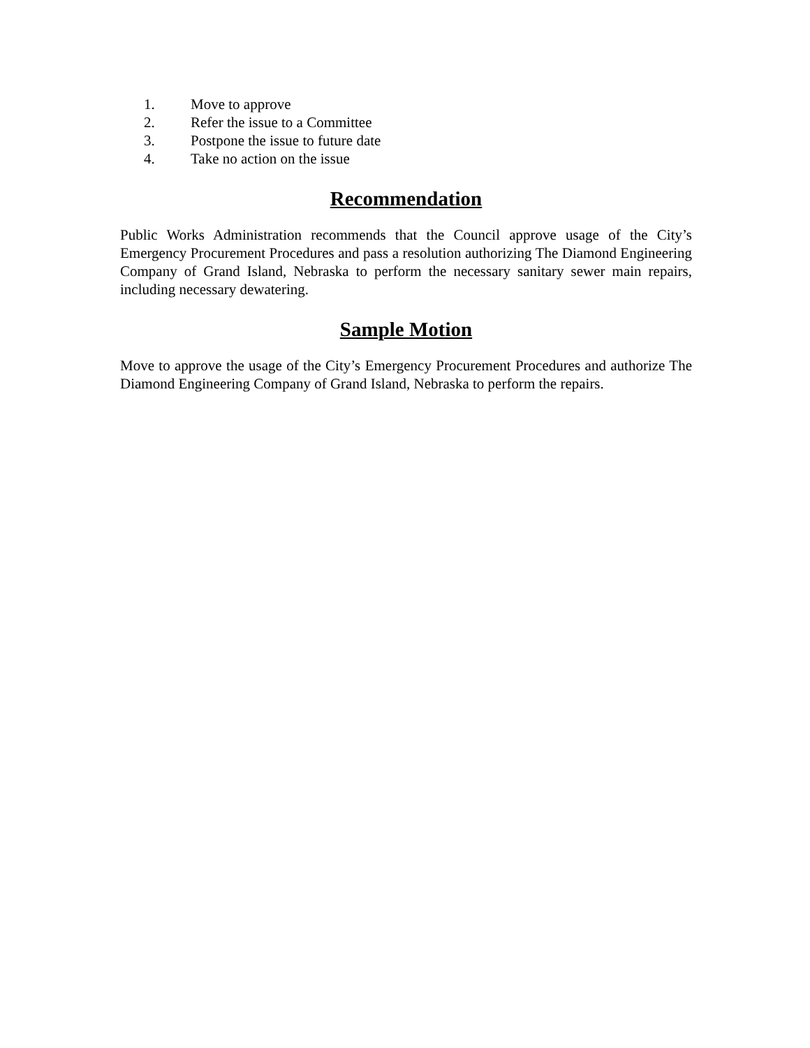1. Move to approve
2. Refer the issue to a Committee
3. Postpone the issue to future date
4. Take no action on the issue
Recommendation
Public Works Administration recommends that the Council approve usage of the City’s Emergency Procurement Procedures and pass a resolution authorizing The Diamond Engineering Company of Grand Island, Nebraska to perform the necessary sanitary sewer main repairs, including necessary dewatering.
Sample Motion
Move to approve the usage of the City’s Emergency Procurement Procedures and authorize The Diamond Engineering Company of Grand Island, Nebraska to perform the repairs.